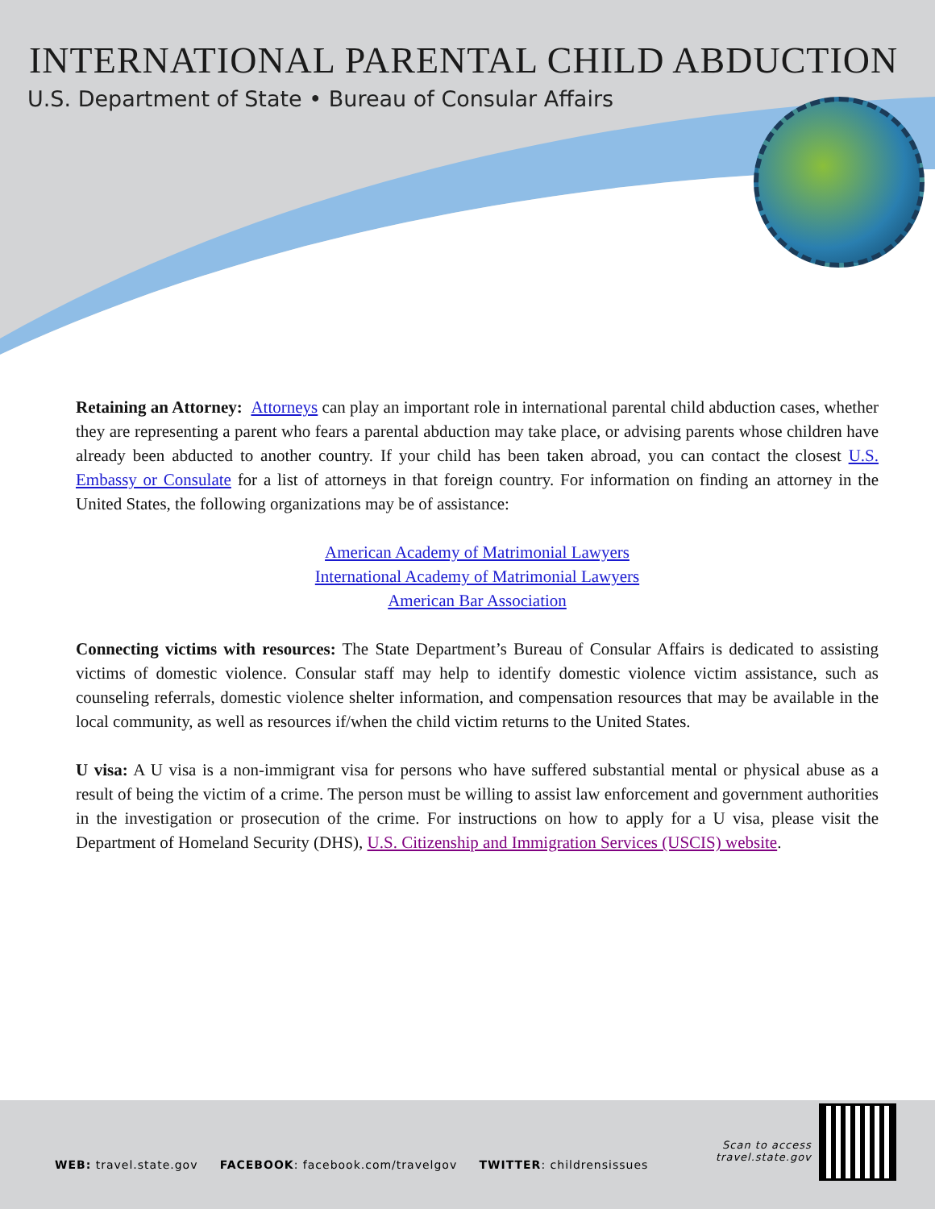INTERNATIONAL PARENTAL CHILD ABDUCTION
U.S. Department of State • Bureau of Consular Affairs
Retaining an Attorney: Attorneys can play an important role in international parental child abduction cases, whether they are representing a parent who fears a parental abduction may take place, or advising parents whose children have already been abducted to another country. If your child has been taken abroad, you can contact the closest U.S. Embassy or Consulate for a list of attorneys in that foreign country. For information on finding an attorney in the United States, the following organizations may be of assistance:
American Academy of Matrimonial Lawyers
International Academy of Matrimonial Lawyers
American Bar Association
Connecting victims with resources: The State Department’s Bureau of Consular Affairs is dedicated to assisting victims of domestic violence. Consular staff may help to identify domestic violence victim assistance, such as counseling referrals, domestic violence shelter information, and compensation resources that may be available in the local community, as well as resources if/when the child victim returns to the United States.
U visa: A U visa is a non-immigrant visa for persons who have suffered substantial mental or physical abuse as a result of being the victim of a crime. The person must be willing to assist law enforcement and government authorities in the investigation or prosecution of the crime. For instructions on how to apply for a U visa, please visit the Department of Homeland Security (DHS), U.S. Citizenship and Immigration Services (USCIS) website.
WEB: travel.state.gov FACEBOOK: facebook.com/travelgov TWITTER: childrensissues
Scan to access
travel.state.gov